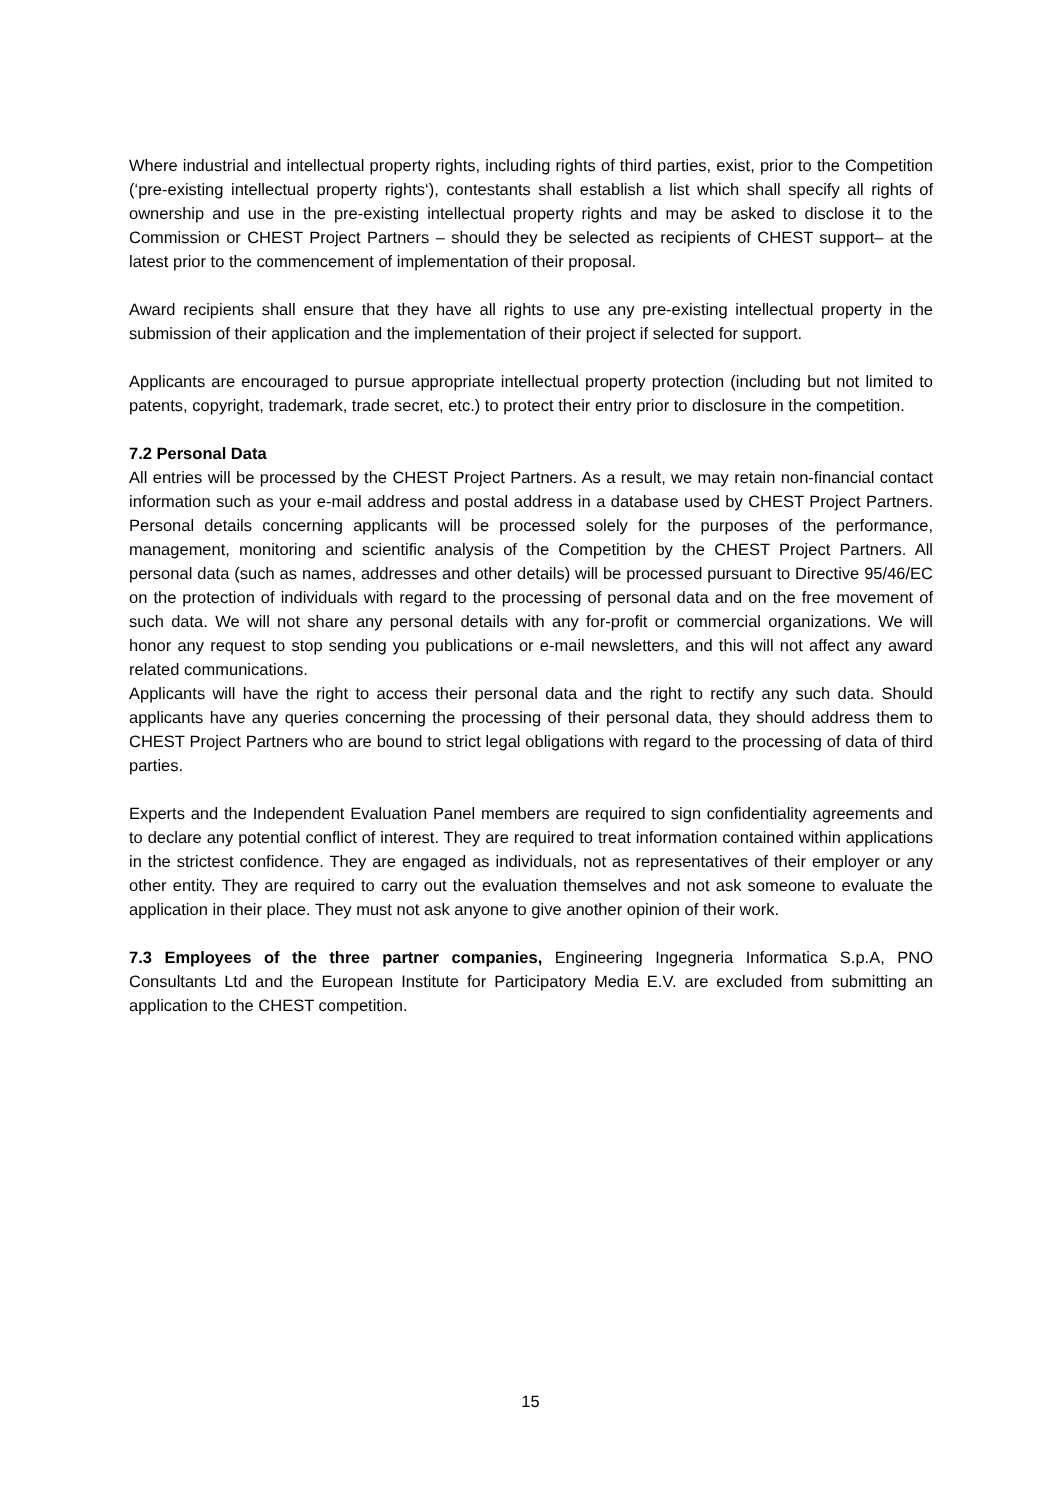Where industrial and intellectual property rights, including rights of third parties, exist, prior to the Competition (‘pre-existing intellectual property rights‘), contestants shall establish a list which shall specify all rights of ownership and use in the pre-existing intellectual property rights and may be asked to disclose it to the Commission or CHEST Project Partners – should they be selected as recipients of CHEST support– at the latest prior to the commencement of implementation of their proposal.
Award recipients shall ensure that they have all rights to use any pre-existing intellectual property in the submission of their application and the implementation of their project if selected for support.
Applicants are encouraged to pursue appropriate intellectual property protection (including but not limited to patents, copyright, trademark, trade secret, etc.) to protect their entry prior to disclosure in the competition.
7.2 Personal Data
All entries will be processed by the CHEST Project Partners. As a result, we may retain non-financial contact information such as your e-mail address and postal address in a database used by CHEST Project Partners. Personal details concerning applicants will be processed solely for the purposes of the performance, management, monitoring and scientific analysis of the Competition by the CHEST Project Partners. All personal data (such as names, addresses and other details) will be processed pursuant to Directive 95/46/EC on the protection of individuals with regard to the processing of personal data and on the free movement of such data. We will not share any personal details with any for-profit or commercial organizations. We will honor any request to stop sending you publications or e-mail newsletters, and this will not affect any award related communications.
Applicants will have the right to access their personal data and the right to rectify any such data. Should applicants have any queries concerning the processing of their personal data, they should address them to CHEST Project Partners who are bound to strict legal obligations with regard to the processing of data of third parties.
Experts and the Independent Evaluation Panel members are required to sign confidentiality agreements and to declare any potential conflict of interest. They are required to treat information contained within applications in the strictest confidence. They are engaged as individuals, not as representatives of their employer or any other entity. They are required to carry out the evaluation themselves and not ask someone to evaluate the application in their place. They must not ask anyone to give another opinion of their work.
7.3 Employees of the three partner companies, Engineering Ingegneria Informatica S.p.A, PNO Consultants Ltd and the European Institute for Participatory Media E.V. are excluded from submitting an application to the CHEST competition.
15